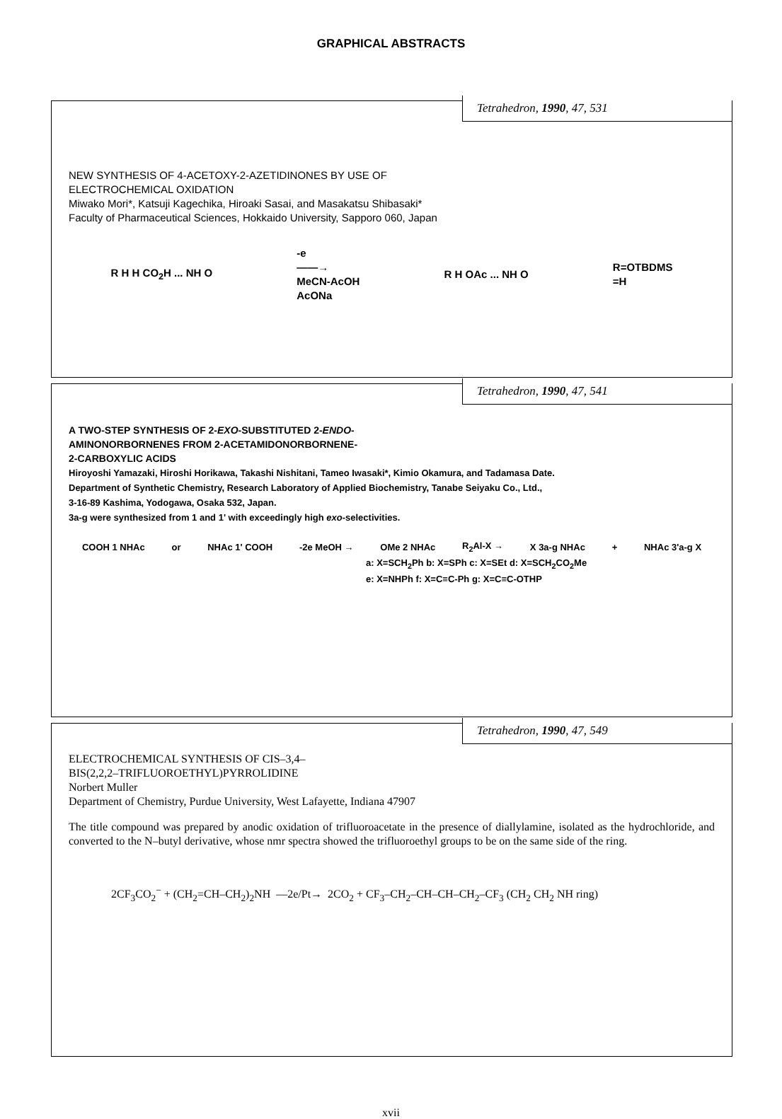GRAPHICAL ABSTRACTS
Tetrahedron, 1990, 47, 531
NEW SYNTHESIS OF 4-ACETOXY-2-AZETIDINONES BY USE OF
ELECTROCHEMICAL OXIDATION
Miwako Mori*, Katsuji Kagechika, Hiroaki Sasai, and Masakatsu Shibasaki*
Faculty of Pharmaceutical Sciences, Hokkaido University, Sapporo 060, Japan
R H H CO<sub>2</sub>H ... NH O -e
——→
MeCN-AcOH
AcONa R H OAc ... NH O R=OTBDMS
=H
Tetrahedron, 1990, 47, 541
A TWO-STEP SYNTHESIS OF 2-EXO-SUBSTITUTED 2-ENDO-
AMINONORBORNENES FROM 2-ACETAMIDONORBORNENE-
2-CARBOXYLIC ACIDS
Hiroyoshi Yamazaki, Hiroshi Horikawa, Takashi Nishitani, Tameo Iwasaki*, Kimio Okamura, and Tadamasa Date.
Department of Synthetic Chemistry, Research Laboratory of Applied Biochemistry, Tanabe Seiyaku Co., Ltd.,
3-16-89 Kashima, Yodogawa, Osaka 532, Japan.
3a-g were synthesized from 1 and 1' with exceedingly high exo-selectivities.
COOH 1 NHAc or NHAc 1' COOH -2e MeOH → OMe 2 NHAc R<sub>2</sub>Al-X → X 3a-g NHAc + NHAc 3'a-g X
a: X=SCH<sub>2</sub>Ph b: X=SPh c: X=SEt d: X=SCH<sub>2</sub>CO<sub>2</sub>Me
e: X=NHPh f: X=C≡C-Ph g: X=C≡C-OTHP
Tetrahedron, 1990, 47, 549
ELECTROCHEMICAL SYNTHESIS OF CIS–3,4–
BIS(2,2,2–TRIFLUOROETHYL)PYRROLIDINE
Norbert Muller
Department of Chemistry, Purdue University, West Lafayette, Indiana 47907
The title compound was prepared by anodic oxidation of trifluoroacetate in the presence of diallylamine, isolated as the hydrochloride, and converted to the N–butyl derivative, whose nmr spectra showed the trifluoroethyl groups to be on the same side of the ring.
2CF<sub>3</sub>CO<sub>2</sub><sup>−</sup> + (CH<sub>2</sub>=CH–CH<sub>2</sub>)<sub>2</sub>NH —2e/Pt→ 2CO<sub>2</sub> + CF<sub>3</sub>–CH<sub>2</sub>–CH–CH–CH<sub>2</sub>–CF<sub>3</sub> (CH<sub>2</sub> CH<sub>2</sub> NH ring)
xvii